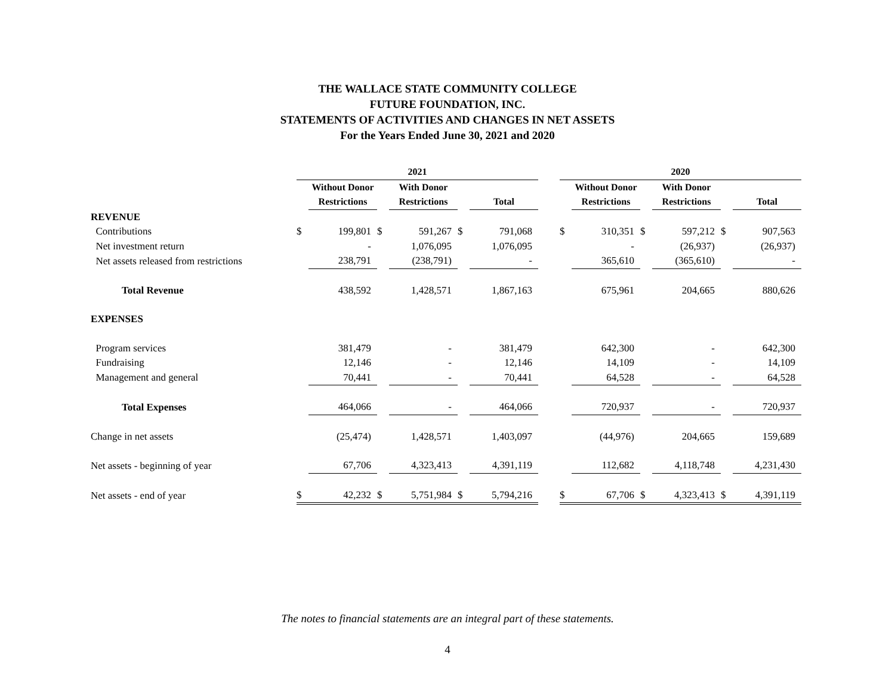THE WALLACE STATE COMMUNITY COLLEGE
FUTURE FOUNDATION, INC.
STATEMENTS OF ACTIVITIES AND CHANGES IN NET ASSETS
For the Years Ended June 30, 2021 and 2020
| | 2021 | | | | | | | 2020 | | | | | |
| --- | --- | --- | --- | --- | --- | --- | --- | --- | --- | --- | --- | --- | --- |
| | | Without Donor | | With Donor | | | | | Without Donor | | With Donor | | |
| | | Restrictions | | Restrictions | | Total | | | Restrictions | | Restrictions | | Total |
| REVENUE | | | | | | | | | | | | | |
| Contributions | $ | 199,801 | $ | 591,267 | $ | 791,068 | | $ | 310,351 | $ | 597,212 | $ | 907,563 |
| Net investment return | | - | | 1,076,095 | | 1,076,095 | | | - | | (26,937) | | (26,937) |
| Net assets released from restrictions | | 238,791 | | (238,791) | | - | | | 365,610 | | (365,610) | | - |
| Total Revenue | | 438,592 | | 1,428,571 | | 1,867,163 | | | 675,961 | | 204,665 | | 880,626 |
| EXPENSES | | | | | | | | | | | | | |
| Program services | | 381,479 | | - | | 381,479 | | | 642,300 | | - | | 642,300 |
| Fundraising | | 12,146 | | - | | 12,146 | | | 14,109 | | - | | 14,109 |
| Management and general | | 70,441 | | - | | 70,441 | | | 64,528 | | - | | 64,528 |
| Total Expenses | | 464,066 | | - | | 464,066 | | | 720,937 | | - | | 720,937 |
| Change in net assets | | (25,474) | | 1,428,571 | | 1,403,097 | | | (44,976) | | 204,665 | | 159,689 |
| Net assets - beginning of year | | 67,706 | | 4,323,413 | | 4,391,119 | | | 112,682 | | 4,118,748 | | 4,231,430 |
| Net assets - end of year | $ | 42,232 | $ | 5,751,984 | $ | 5,794,216 | | $ | 67,706 | $ | 4,323,413 | $ | 4,391,119 |
The notes to financial statements are an integral part of these statements.
4